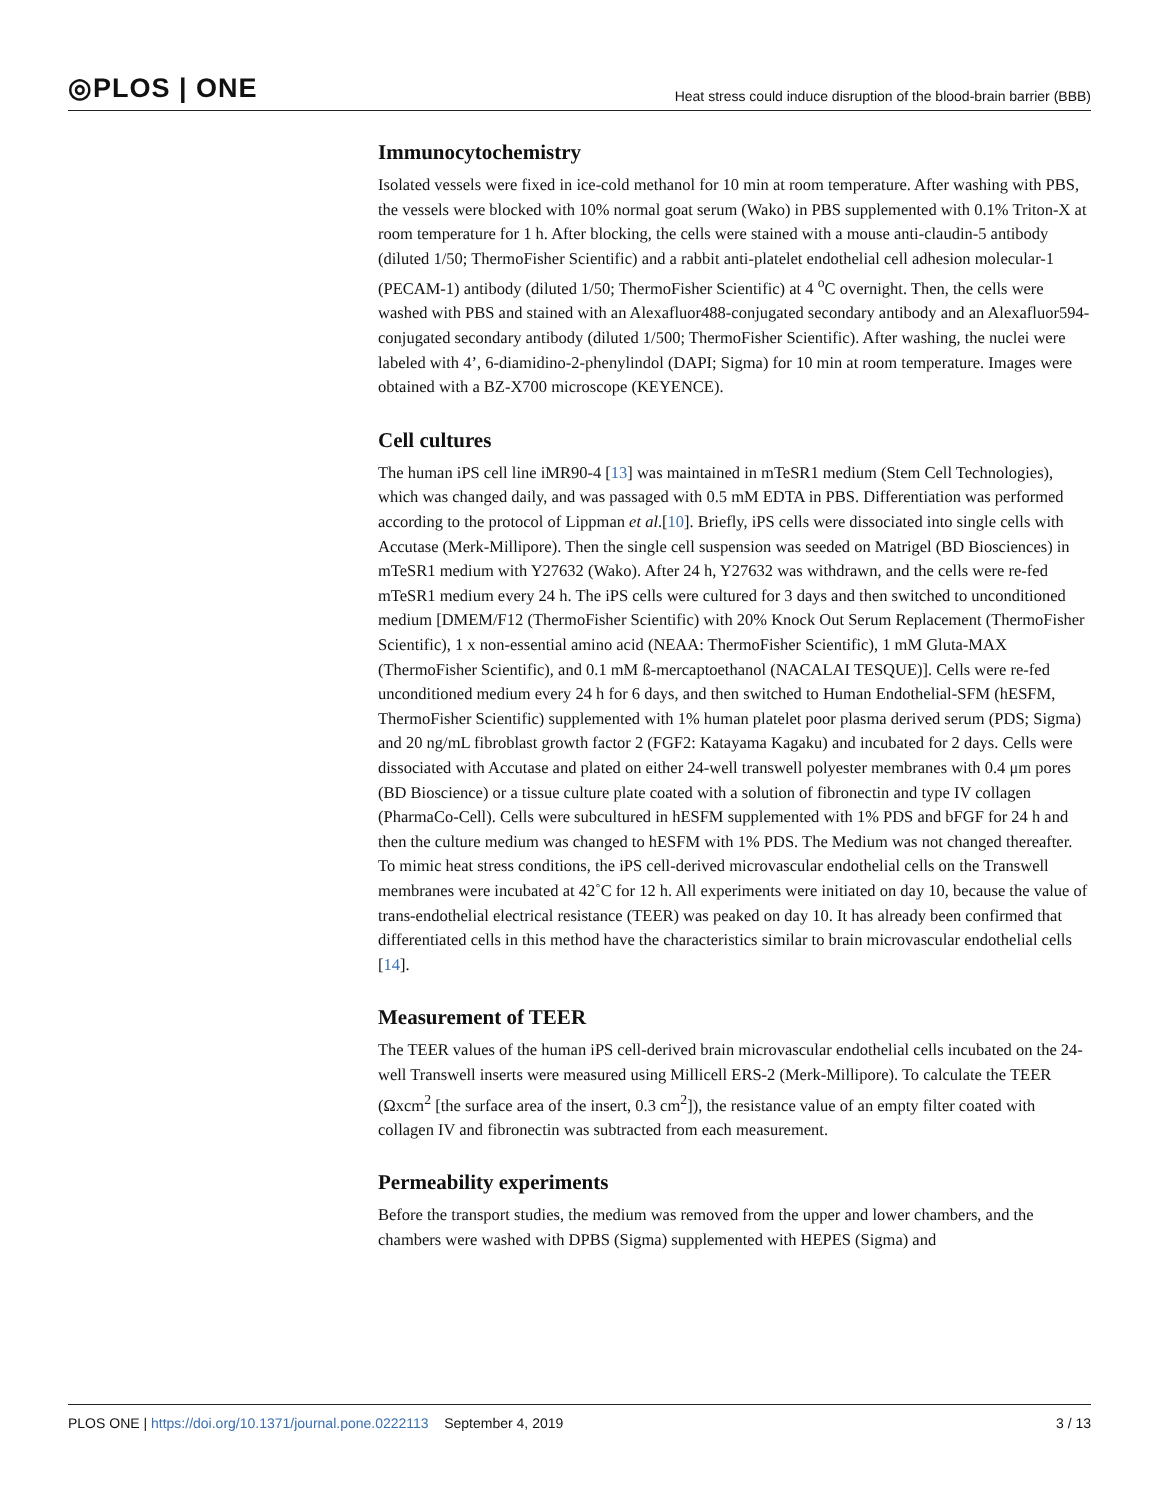◎PLOS | ONE Heat stress could induce disruption of the blood-brain barrier (BBB)
Immunocytochemistry
Isolated vessels were fixed in ice-cold methanol for 10 min at room temperature. After washing with PBS, the vessels were blocked with 10% normal goat serum (Wako) in PBS supplemented with 0.1% Triton-X at room temperature for 1 h. After blocking, the cells were stained with a mouse anti-claudin-5 antibody (diluted 1/50; ThermoFisher Scientific) and a rabbit anti-platelet endothelial cell adhesion molecular-1 (PECAM-1) antibody (diluted 1/50; ThermoFisher Scientific) at 4 <sup>o</sup>C overnight. Then, the cells were washed with PBS and stained with an Alexafluor488-conjugated secondary antibody and an Alexafluor594-conjugated secondary antibody (diluted 1/500; ThermoFisher Scientific). After washing, the nuclei were labeled with 4’, 6-diamidino-2-phenylindol (DAPI; Sigma) for 10 min at room temperature. Images were obtained with a BZ-X700 microscope (KEYENCE).
Cell cultures
The human iPS cell line iMR90-4 [13] was maintained in mTeSR1 medium (Stem Cell Technologies), which was changed daily, and was passaged with 0.5 mM EDTA in PBS. Differentiation was performed according to the protocol of Lippman et al.[10]. Briefly, iPS cells were dissociated into single cells with Accutase (Merk-Millipore). Then the single cell suspension was seeded on Matrigel (BD Biosciences) in mTeSR1 medium with Y27632 (Wako). After 24 h, Y27632 was withdrawn, and the cells were re-fed mTeSR1 medium every 24 h. The iPS cells were cultured for 3 days and then switched to unconditioned medium [DMEM/F12 (ThermoFisher Scientific) with 20% Knock Out Serum Replacement (ThermoFisher Scientific), 1 x non-essential amino acid (NEAA: ThermoFisher Scientific), 1 mM Gluta-MAX (ThermoFisher Scientific), and 0.1 mM ß-mercaptoethanol (NACALAI TESQUE)]. Cells were re-fed unconditioned medium every 24 h for 6 days, and then switched to Human Endothelial-SFM (hESFM, ThermoFisher Scientific) supplemented with 1% human platelet poor plasma derived serum (PDS; Sigma) and 20 ng/mL fibroblast growth factor 2 (FGF2: Katayama Kagaku) and incubated for 2 days. Cells were dissociated with Accutase and plated on either 24-well transwell polyester membranes with 0.4 μm pores (BD Bioscience) or a tissue culture plate coated with a solution of fibronectin and type IV collagen (PharmaCo-Cell). Cells were subcultured in hESFM supplemented with 1% PDS and bFGF for 24 h and then the culture medium was changed to hESFM with 1% PDS. The Medium was not changed thereafter. To mimic heat stress conditions, the iPS cell-derived microvascular endothelial cells on the Transwell membranes were incubated at 42˚C for 12 h. All experiments were initiated on day 10, because the value of trans-endothelial electrical resistance (TEER) was peaked on day 10. It has already been confirmed that differentiated cells in this method have the characteristics similar to brain microvascular endothelial cells [14].
Measurement of TEER
The TEER values of the human iPS cell-derived brain microvascular endothelial cells incubated on the 24-well Transwell inserts were measured using Millicell ERS-2 (Merk-Millipore). To calculate the TEER (Ωxcm<sup>2</sup> [the surface area of the insert, 0.3 cm<sup>2</sup>]), the resistance value of an empty filter coated with collagen IV and fibronectin was subtracted from each measurement.
Permeability experiments
Before the transport studies, the medium was removed from the upper and lower chambers, and the chambers were washed with DPBS (Sigma) supplemented with HEPES (Sigma) and
PLOS ONE | https://doi.org/10.1371/journal.pone.0222113 September 4, 2019 3 / 13